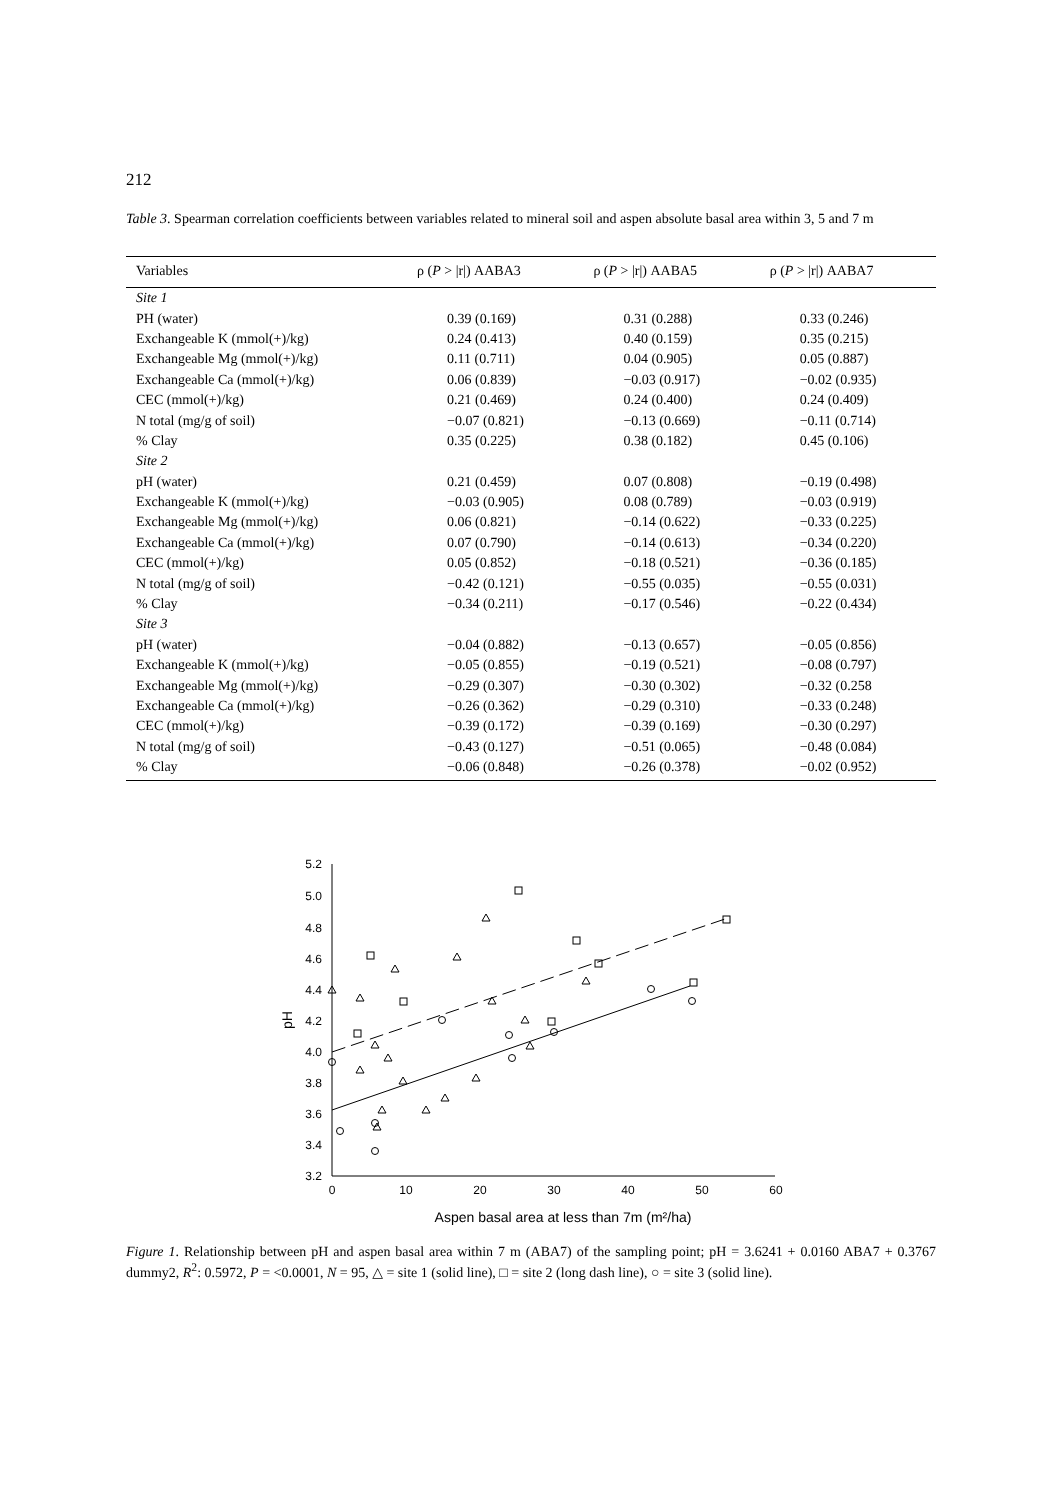212
Table 3. Spearman correlation coefficients between variables related to mineral soil and aspen absolute basal area within 3, 5 and 7 m
| Variables | ρ ( P > /r/) AABA3 | ρ ( P > /r/) AABA5 | ρ ( P > /r/) AABA7 |
| --- | --- | --- | --- |
| Site 1 | | | |
| PH (water) | 0.39 (0.169) | 0.31 (0.288) | 0.33 (0.246) |
| Exchangeable K (mmol(+)/kg) | 0.24 (0.413) | 0.40 (0.159) | 0.35 (0.215) |
| Exchangeable Mg (mmol(+)/kg) | 0.11 (0.711) | 0.04 (0.905) | 0.05 (0.887) |
| Exchangeable Ca (mmol(+)/kg) | 0.06 (0.839) | −0.03 (0.917) | −0.02 (0.935) |
| CEC (mmol(+)/kg) | 0.21 (0.469) | 0.24 (0.400) | 0.24 (0.409) |
| N total (mg/g of soil) | −0.07 (0.821) | −0.13 (0.669) | −0.11 (0.714) |
| % Clay | 0.35 (0.225) | 0.38 (0.182) | 0.45 (0.106) |
| Site 2 | | | |
| pH (water) | 0.21 (0.459) | 0.07 (0.808) | −0.19 (0.498) |
| Exchangeable K (mmol(+)/kg) | −0.03 (0.905) | 0.08 (0.789) | −0.03 (0.919) |
| Exchangeable Mg (mmol(+)/kg) | 0.06 (0.821) | −0.14 (0.622) | −0.33 (0.225) |
| Exchangeable Ca (mmol(+)/kg) | 0.07 (0.790) | −0.14 (0.613) | −0.34 (0.220) |
| CEC (mmol(+)/kg) | 0.05 (0.852) | −0.18 (0.521) | −0.36 (0.185) |
| N total (mg/g of soil) | −0.42 (0.121) | −0.55 (0.035) | −0.55 (0.031) |
| % Clay | −0.34 (0.211) | −0.17 (0.546) | −0.22 (0.434) |
| Site 3 | | | |
| pH (water) | −0.04 (0.882) | −0.13 (0.657) | −0.05 (0.856) |
| Exchangeable K (mmol(+)/kg) | −0.05 (0.855) | −0.19 (0.521) | −0.08 (0.797) |
| Exchangeable Mg (mmol(+)/kg) | −0.29 (0.307) | −0.30 (0.302) | −0.32 (0.258 |
| Exchangeable Ca (mmol(+)/kg) | −0.26 (0.362) | −0.29 (0.310) | −0.33 (0.248) |
| CEC (mmol(+)/kg) | −0.39 (0.172) | −0.39 (0.169) | −0.30 (0.297) |
| N total (mg/g of soil) | −0.43 (0.127) | −0.51 (0.065) | −0.48 (0.084) |
| % Clay | −0.06 (0.848) | −0.26 (0.378) | −0.02 (0.952) |
5.2
5.0
4.8
4.6
4.4
4.2
4.0
3.8
3.6
3.4
3.2
0
10
20
30
40
50
60
Aspen basal area at less than 7m (m²/ha)
pH
Figure 1. Relationship between pH and aspen basal area within 7 m (ABA7) of the sampling point; pH = 3.6241 + 0.0160 ABA7 + 0.3767 dummy2, R<sup>2</sup>: 0.5972, P = <0.0001, N = 95, △ = site 1 (solid line), □ = site 2 (long dash line), ○ = site 3 (solid line).